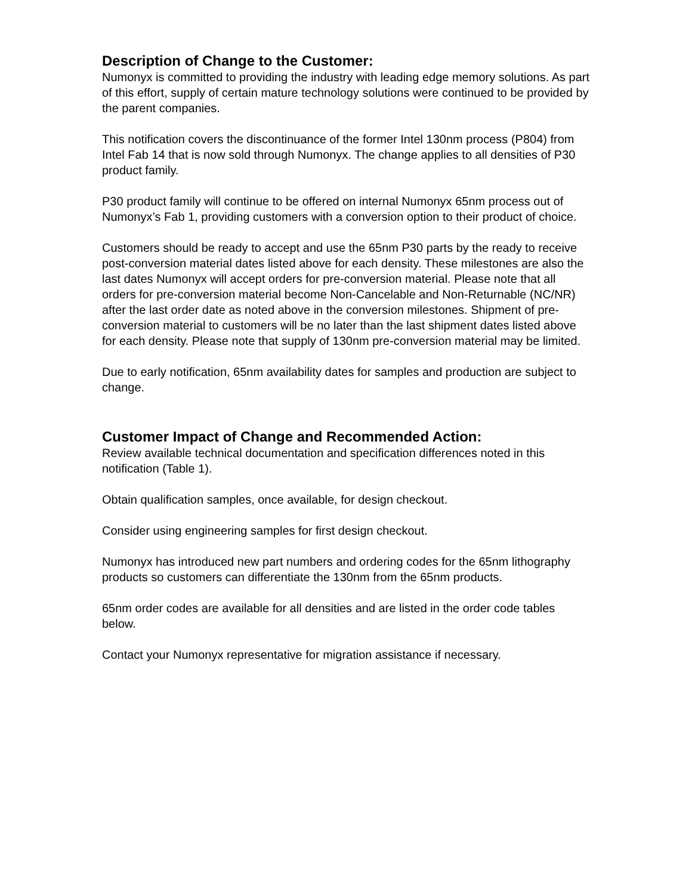Description of Change to the Customer:
Numonyx is committed to providing the industry with leading edge memory solutions. As part of this effort, supply of certain mature technology solutions were continued to be provided by the parent companies.
This notification covers the discontinuance of the former Intel 130nm process (P804) from Intel Fab 14 that is now sold through Numonyx. The change applies to all densities of P30 product family.
P30 product family will continue to be offered on internal Numonyx 65nm process out of Numonyx’s Fab 1, providing customers with a conversion option to their product of choice.
Customers should be ready to accept and use the 65nm P30 parts by the ready to receive post-conversion material dates listed above for each density. These milestones are also the last dates Numonyx will accept orders for pre-conversion material. Please note that all orders for pre-conversion material become Non-Cancelable and Non-Returnable (NC/NR) after the last order date as noted above in the conversion milestones. Shipment of pre-conversion material to customers will be no later than the last shipment dates listed above for each density. Please note that supply of 130nm pre-conversion material may be limited.
Due to early notification, 65nm availability dates for samples and production are subject to change.
Customer Impact of Change and Recommended Action:
Review available technical documentation and specification differences noted in this notification (Table 1).
Obtain qualification samples, once available, for design checkout.
Consider using engineering samples for first design checkout.
Numonyx has introduced new part numbers and ordering codes for the 65nm lithography products so customers can differentiate the 130nm from the 65nm products.
65nm order codes are available for all densities and are listed in the order code tables below.
Contact your Numonyx representative for migration assistance if necessary.